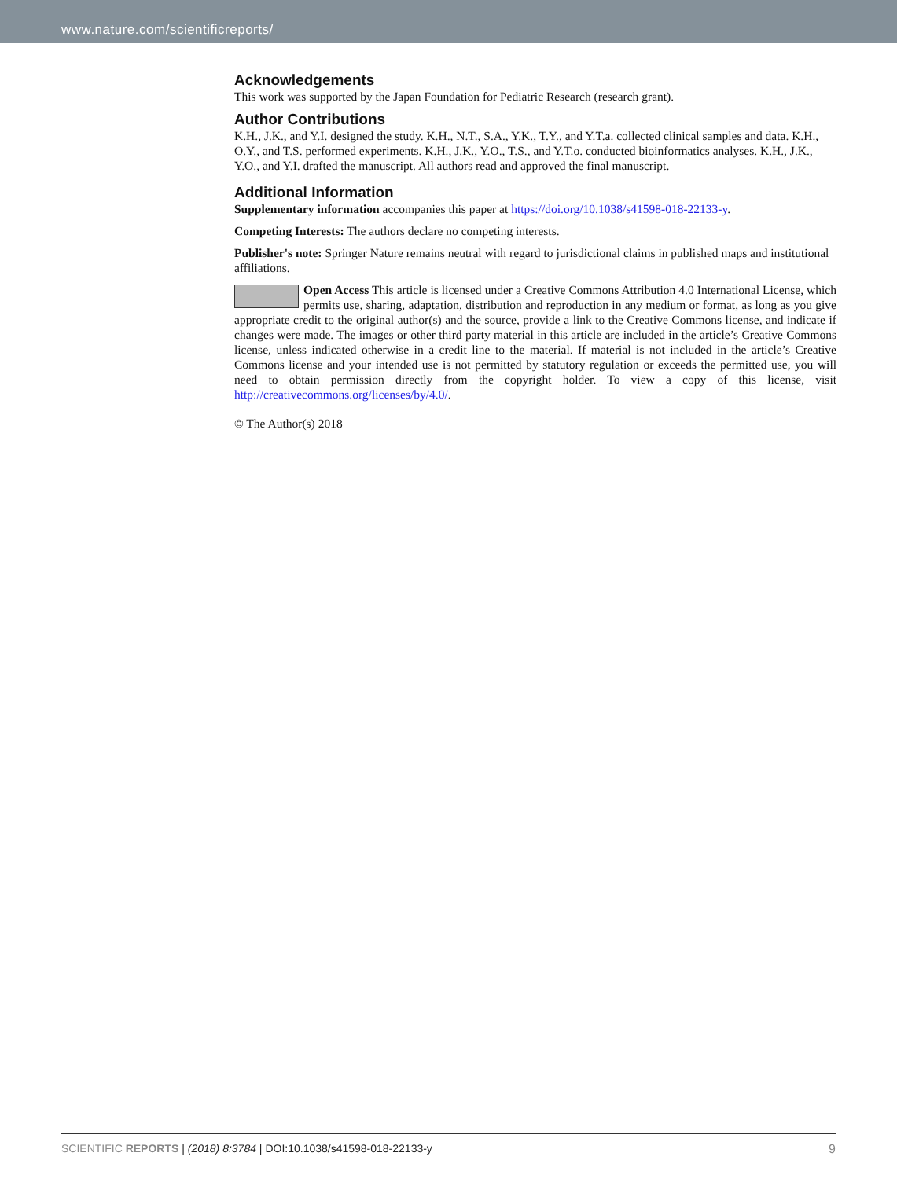www.nature.com/scientificreports/
Acknowledgements
This work was supported by the Japan Foundation for Pediatric Research (research grant).
Author Contributions
K.H., J.K., and Y.I. designed the study. K.H., N.T., S.A., Y.K., T.Y., and Y.T.a. collected clinical samples and data. K.H., O.Y., and T.S. performed experiments. K.H., J.K., Y.O., T.S., and Y.T.o. conducted bioinformatics analyses. K.H., J.K., Y.O., and Y.I. drafted the manuscript. All authors read and approved the final manuscript.
Additional Information
Supplementary information accompanies this paper at https://doi.org/10.1038/s41598-018-22133-y.
Competing Interests: The authors declare no competing interests.
Publisher's note: Springer Nature remains neutral with regard to jurisdictional claims in published maps and institutional affiliations.
Open Access This article is licensed under a Creative Commons Attribution 4.0 International License, which permits use, sharing, adaptation, distribution and reproduction in any medium or format, as long as you give appropriate credit to the original author(s) and the source, provide a link to the Creative Commons license, and indicate if changes were made. The images or other third party material in this article are included in the article’s Creative Commons license, unless indicated otherwise in a credit line to the material. If material is not included in the article’s Creative Commons license and your intended use is not permitted by statutory regulation or exceeds the permitted use, you will need to obtain permission directly from the copyright holder. To view a copy of this license, visit http://creativecommons.org/licenses/by/4.0/.
© The Author(s) 2018
SCIENTIFIC REPORTS | (2018) 8:3784 | DOI:10.1038/s41598-018-22133-y 9